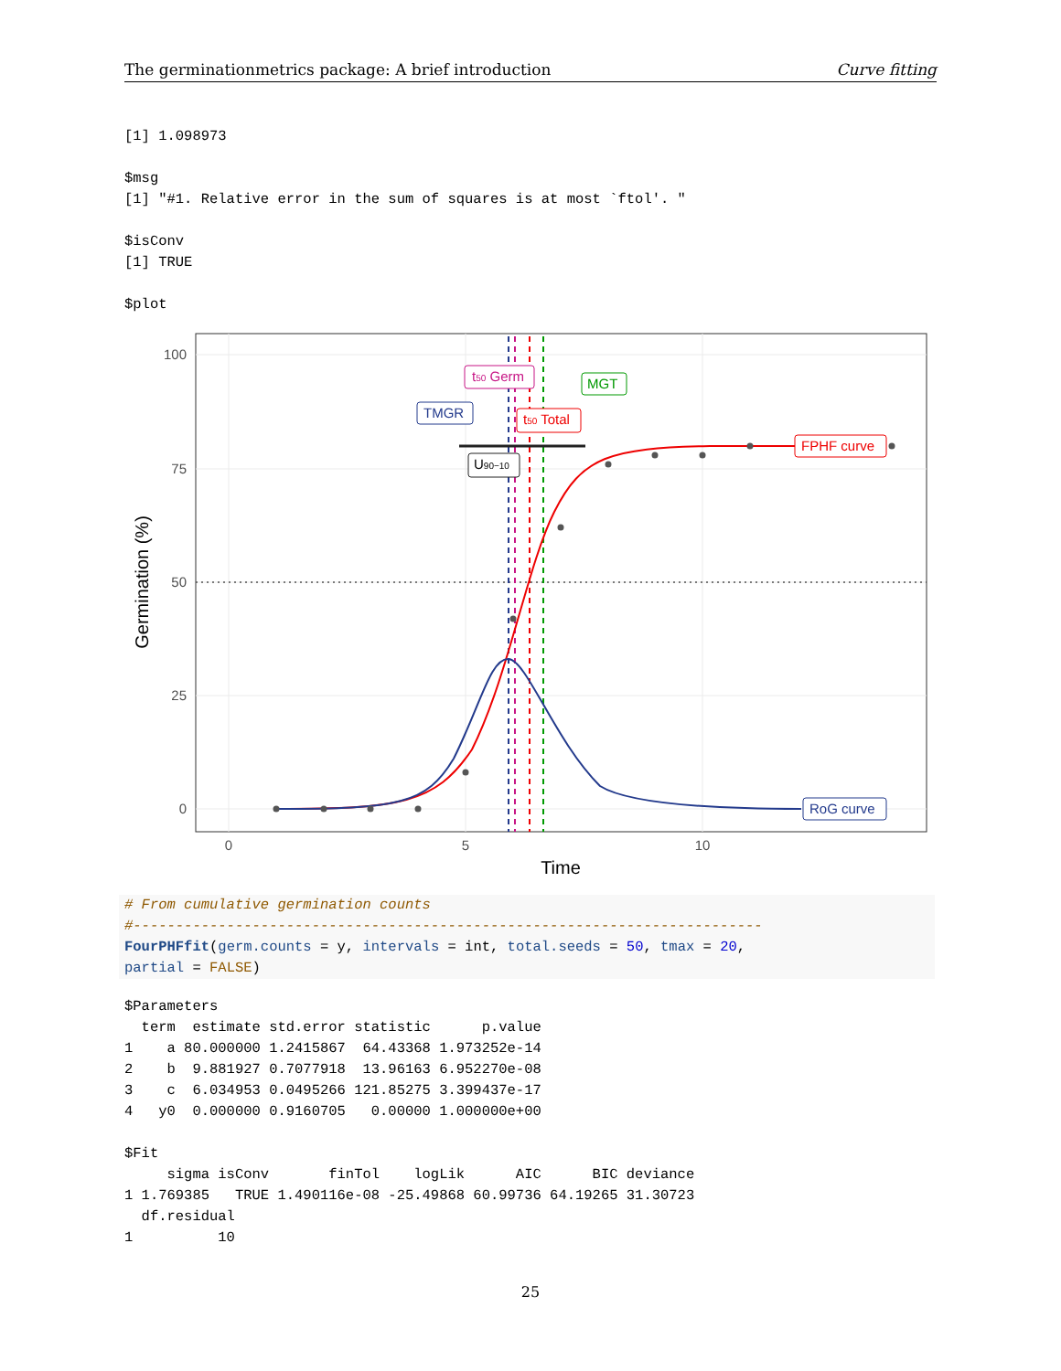The germinationmetrics package: A brief introduction Curve fitting
[1] 1.098973

$msg
[1] "#1. Relative error in the sum of squares is at most `ftol'. "

$isConv
[1] TRUE

$plot
100
75
50
25
0
0
5
10
Time
Germination (%)
t50 Germ
MGT
TMGR
t50 Total
U90−10
FPHF curve
RoG curve
# From cumulative germination counts
#--------------------------------------------------------------------------
FourPHFfit(germ.counts = y, intervals = int, total.seeds = 50, tmax = 20,
partial = FALSE)
$Parameters
  term  estimate std.error statistic      p.value
1    a 80.000000 1.2415867  64.43368 1.973252e-14
2    b  9.881927 0.7077918  13.96163 6.952270e-08
3    c  6.034953 0.0495266 121.85275 3.399437e-17
4   y0  0.000000 0.9160705   0.00000 1.000000e+00

$Fit
     sigma isConv       finTol    logLik      AIC      BIC deviance
1 1.769385   TRUE 1.490116e-08 -25.49868 60.99736 64.19265 31.30723
  df.residual
1          10
25